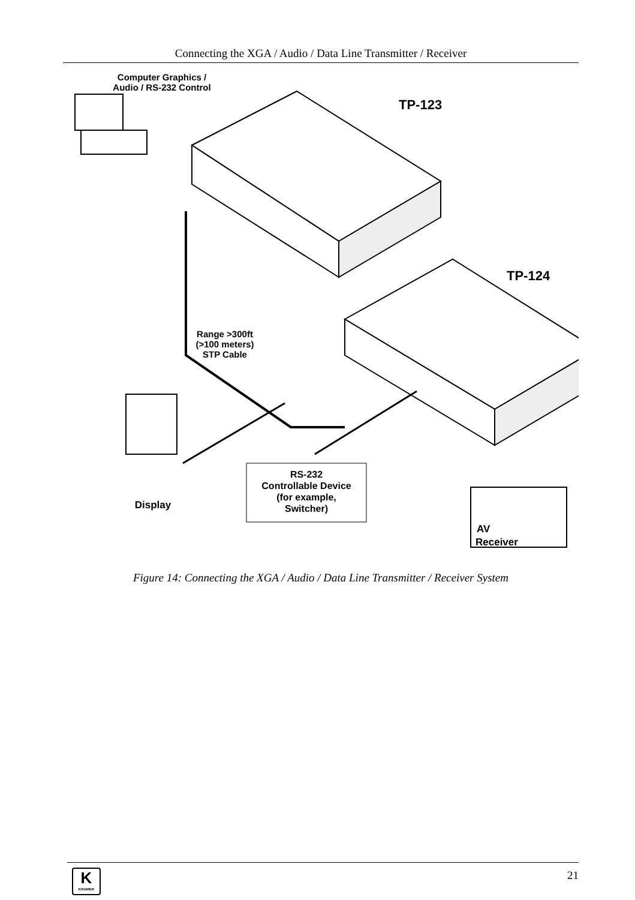Connecting the XGA / Audio / Data Line Transmitter / Receiver
Computer Graphics /
Audio / RS-232 Control
TP-123
TP-124
Range >300ft
(>100 meters)
STP Cable
Display
RS-232
Controllable Device
(for example,
Switcher)
AV
Receiver
Figure 14: Connecting the XGA / Audio / Data Line Transmitter / Receiver System
K
KRAMER
21